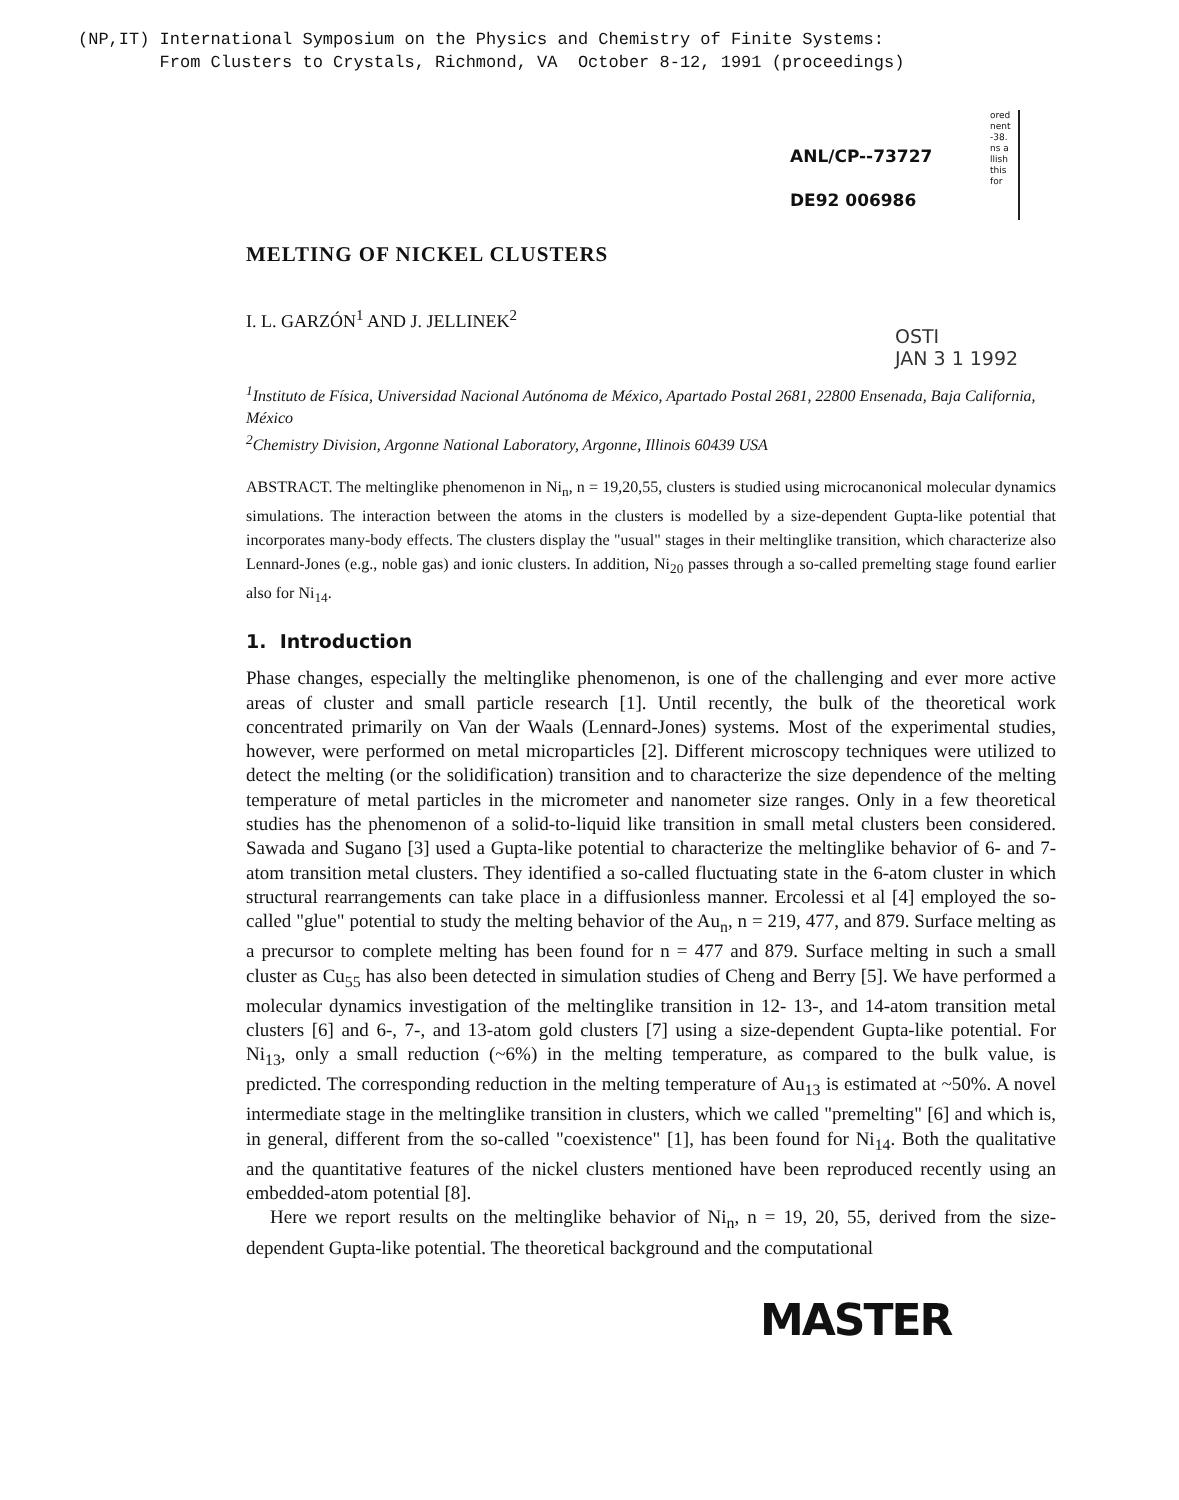(NP,IT) International Symposium on the Physics and Chemistry of Finite Systems: From Clusters to Crystals, Richmond, VA October 8-12, 1991 (proceedings)
ored nent -38. ns a llish this for
ANL/CP--73727
DE92 006986
OSTI
JAN 3 1 1992
MELTING OF NICKEL CLUSTERS
I. L. GARZÓN<sup>1</sup> AND J. JELLINEK<sup>2</sup>
<sup>1</sup> Instituto de Física, Universidad Nacional Autónoma de México, Apartado Postal 2681, 22800 Ensenada, Baja California, México
<sup>2</sup> Chemistry Division, Argonne National Laboratory, Argonne, Illinois 60439 USA
ABSTRACT. The meltinglike phenomenon in Ni<sub>n</sub>, n = 19,20,55, clusters is studied using microcanonical molecular dynamics simulations. The interaction between the atoms in the clusters is modelled by a size-dependent Gupta-like potential that incorporates many-body effects. The clusters display the "usual" stages in their meltinglike transition, which characterize also Lennard-Jones (e.g., noble gas) and ionic clusters. In addition, Ni<sub>20</sub> passes through a so-called premelting stage found earlier also for Ni<sub>14</sub>.
1. Introduction
Phase changes, especially the meltinglike phenomenon, is one of the challenging and ever more active areas of cluster and small particle research [1]. Until recently, the bulk of the theoretical work concentrated primarily on Van der Waals (Lennard-Jones) systems. Most of the experimental studies, however, were performed on metal microparticles [2]. Different microscopy techniques were utilized to detect the melting (or the solidification) transition and to characterize the size dependence of the melting temperature of metal particles in the micrometer and nanometer size ranges. Only in a few theoretical studies has the phenomenon of a solid-to-liquid like transition in small metal clusters been considered. Sawada and Sugano [3] used a Gupta-like potential to characterize the meltinglike behavior of 6- and 7-atom transition metal clusters. They identified a so-called fluctuating state in the 6-atom cluster in which structural rearrangements can take place in a diffusionless manner. Ercolessi et al [4] employed the so-called "glue" potential to study the melting behavior of the Au<sub>n</sub>, n = 219, 477, and 879. Surface melting as a precursor to complete melting has been found for n = 477 and 879. Surface melting in such a small cluster as Cu<sub>55</sub> has also been detected in simulation studies of Cheng and Berry [5]. We have performed a molecular dynamics investigation of the meltinglike transition in 12- 13-, and 14-atom transition metal clusters [6] and 6-, 7-, and 13-atom gold clusters [7] using a size-dependent Gupta-like potential. For Ni<sub>13</sub>, only a small reduction (~6%) in the melting temperature, as compared to the bulk value, is predicted. The corresponding reduction in the melting temperature of Au<sub>13</sub> is estimated at ~50%. A novel intermediate stage in the meltinglike transition in clusters, which we called "premelting" [6] and which is, in general, different from the so-called "coexistence" [1], has been found for Ni<sub>14</sub>. Both the qualitative and the quantitative features of the nickel clusters mentioned have been reproduced recently using an embedded-atom potential [8].
Here we report results on the meltinglike behavior of Ni<sub>n</sub>, n = 19, 20, 55, derived from the size-dependent Gupta-like potential. The theoretical background and the computational
MASTER